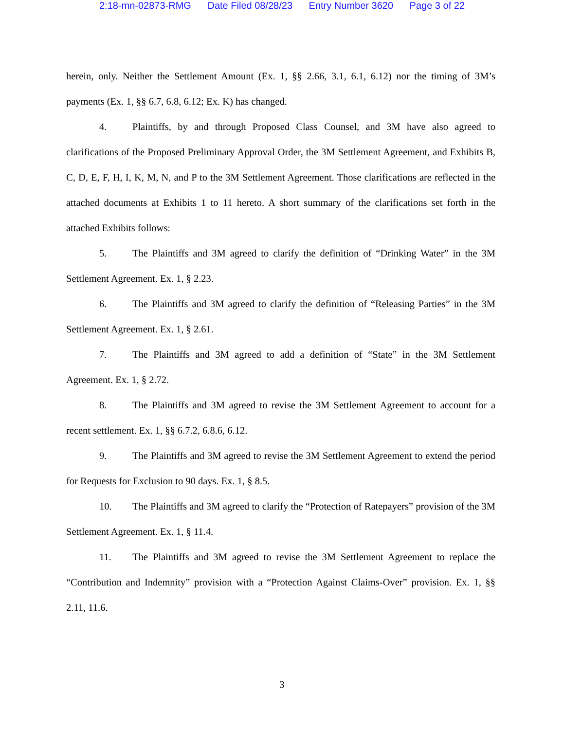2:18-mn-02873-RMG Date Filed 08/28/23 Entry Number 3620 Page 3 of 22
herein, only. Neither the Settlement Amount (Ex. 1, §§ 2.66, 3.1, 6.1, 6.12) nor the timing of 3M’s payments (Ex. 1, §§ 6.7, 6.8, 6.12; Ex. K) has changed.
4. Plaintiffs, by and through Proposed Class Counsel, and 3M have also agreed to clarifications of the Proposed Preliminary Approval Order, the 3M Settlement Agreement, and Exhibits B, C, D, E, F, H, I, K, M, N, and P to the 3M Settlement Agreement. Those clarifications are reflected in the attached documents at Exhibits 1 to 11 hereto. A short summary of the clarifications set forth in the attached Exhibits follows:
5. The Plaintiffs and 3M agreed to clarify the definition of “Drinking Water” in the 3M Settlement Agreement. Ex. 1, § 2.23.
6. The Plaintiffs and 3M agreed to clarify the definition of “Releasing Parties” in the 3M Settlement Agreement. Ex. 1, § 2.61.
7. The Plaintiffs and 3M agreed to add a definition of “State” in the 3M Settlement Agreement. Ex. 1, § 2.72.
8. The Plaintiffs and 3M agreed to revise the 3M Settlement Agreement to account for a recent settlement. Ex. 1, §§ 6.7.2, 6.8.6, 6.12.
9. The Plaintiffs and 3M agreed to revise the 3M Settlement Agreement to extend the period for Requests for Exclusion to 90 days. Ex. 1, § 8.5.
10. The Plaintiffs and 3M agreed to clarify the “Protection of Ratepayers” provision of the 3M Settlement Agreement. Ex. 1, § 11.4.
11. The Plaintiffs and 3M agreed to revise the 3M Settlement Agreement to replace the “Contribution and Indemnity” provision with a “Protection Against Claims-Over” provision. Ex. 1, §§ 2.11, 11.6.
3